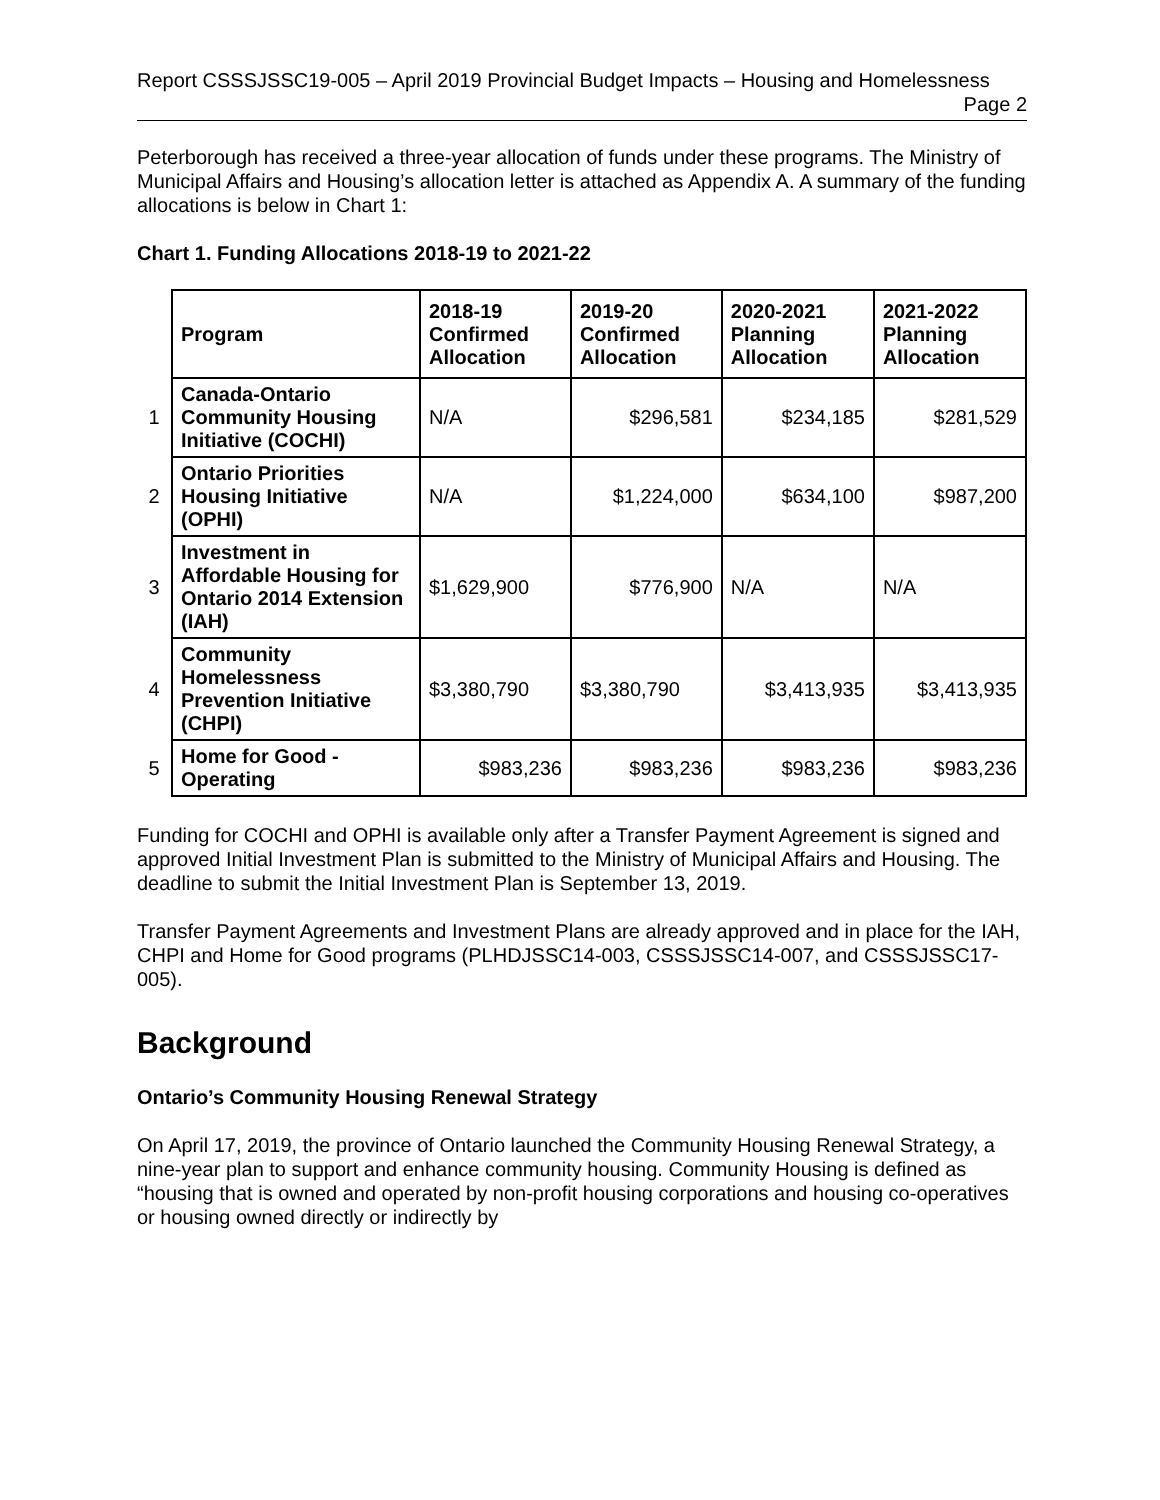Report CSSSJSSC19-005 – April 2019 Provincial Budget Impacts – Housing and Homelessness
Page 2
Peterborough has received a three-year allocation of funds under these programs. The Ministry of Municipal Affairs and Housing’s allocation letter is attached as Appendix A. A summary of the funding allocations is below in Chart 1:
Chart 1. Funding Allocations 2018-19 to 2021-22
| | Program | 2018-19 Confirmed Allocation | 2019-20 Confirmed Allocation | 2020-2021 Planning Allocation | 2021-2022 Planning Allocation |
| 1 | Canada-Ontario Community Housing Initiative (COCHI) | N/A | $296,581 | $234,185 | $281,529 |
| 2 | Ontario Priorities Housing Initiative (OPHI) | N/A | $1,224,000 | $634,100 | $987,200 |
| 3 | Investment in Affordable Housing for Ontario 2014 Extension (IAH) | $1,629,900 | $776,900 | N/A | N/A |
| 4 | Community Homelessness Prevention Initiative (CHPI) | $3,380,790 | $3,380,790 | $3,413,935 | $3,413,935 |
| 5 | Home for Good - Operating | $983,236 | $983,236 | $983,236 | $983,236 |
Funding for COCHI and OPHI is available only after a Transfer Payment Agreement is signed and approved Initial Investment Plan is submitted to the Ministry of Municipal Affairs and Housing. The deadline to submit the Initial Investment Plan is September 13, 2019.
Transfer Payment Agreements and Investment Plans are already approved and in place for the IAH, CHPI and Home for Good programs (PLHDJSSC14-003, CSSSJSSC14-007, and CSSSJSSC17-005).
Background
Ontario’s Community Housing Renewal Strategy
On April 17, 2019, the province of Ontario launched the Community Housing Renewal Strategy, a nine-year plan to support and enhance community housing. Community Housing is defined as “housing that is owned and operated by non-profit housing corporations and housing co-operatives or housing owned directly or indirectly by